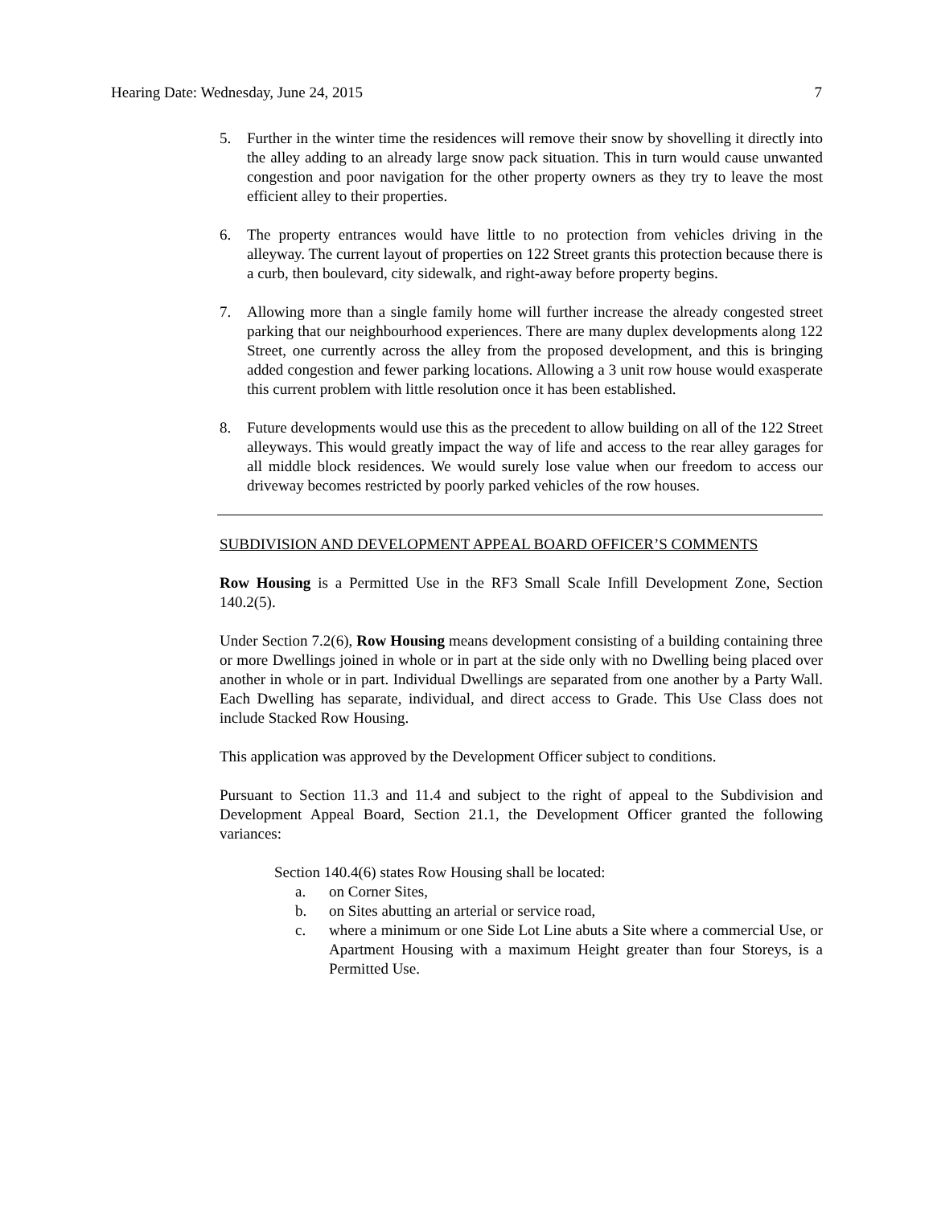Hearing Date: Wednesday, June 24, 2015 7
5. Further in the winter time the residences will remove their snow by shovelling it directly into the alley adding to an already large snow pack situation. This in turn would cause unwanted congestion and poor navigation for the other property owners as they try to leave the most efficient alley to their properties.
6. The property entrances would have little to no protection from vehicles driving in the alleyway. The current layout of properties on 122 Street grants this protection because there is a curb, then boulevard, city sidewalk, and right-away before property begins.
7. Allowing more than a single family home will further increase the already congested street parking that our neighbourhood experiences. There are many duplex developments along 122 Street, one currently across the alley from the proposed development, and this is bringing added congestion and fewer parking locations. Allowing a 3 unit row house would exasperate this current problem with little resolution once it has been established.
8. Future developments would use this as the precedent to allow building on all of the 122 Street alleyways. This would greatly impact the way of life and access to the rear alley garages for all middle block residences. We would surely lose value when our freedom to access our driveway becomes restricted by poorly parked vehicles of the row houses.
SUBDIVISION AND DEVELOPMENT APPEAL BOARD OFFICER’S COMMENTS
Row Housing is a Permitted Use in the RF3 Small Scale Infill Development Zone, Section 140.2(5).
Under Section 7.2(6), Row Housing means development consisting of a building containing three or more Dwellings joined in whole or in part at the side only with no Dwelling being placed over another in whole or in part. Individual Dwellings are separated from one another by a Party Wall. Each Dwelling has separate, individual, and direct access to Grade. This Use Class does not include Stacked Row Housing.
This application was approved by the Development Officer subject to conditions.
Pursuant to Section 11.3 and 11.4 and subject to the right of appeal to the Subdivision and Development Appeal Board, Section 21.1, the Development Officer granted the following variances:
Section 140.4(6) states Row Housing shall be located:
a. on Corner Sites,
b. on Sites abutting an arterial or service road,
c. where a minimum or one Side Lot Line abuts a Site where a commercial Use, or Apartment Housing with a maximum Height greater than four Storeys, is a Permitted Use.